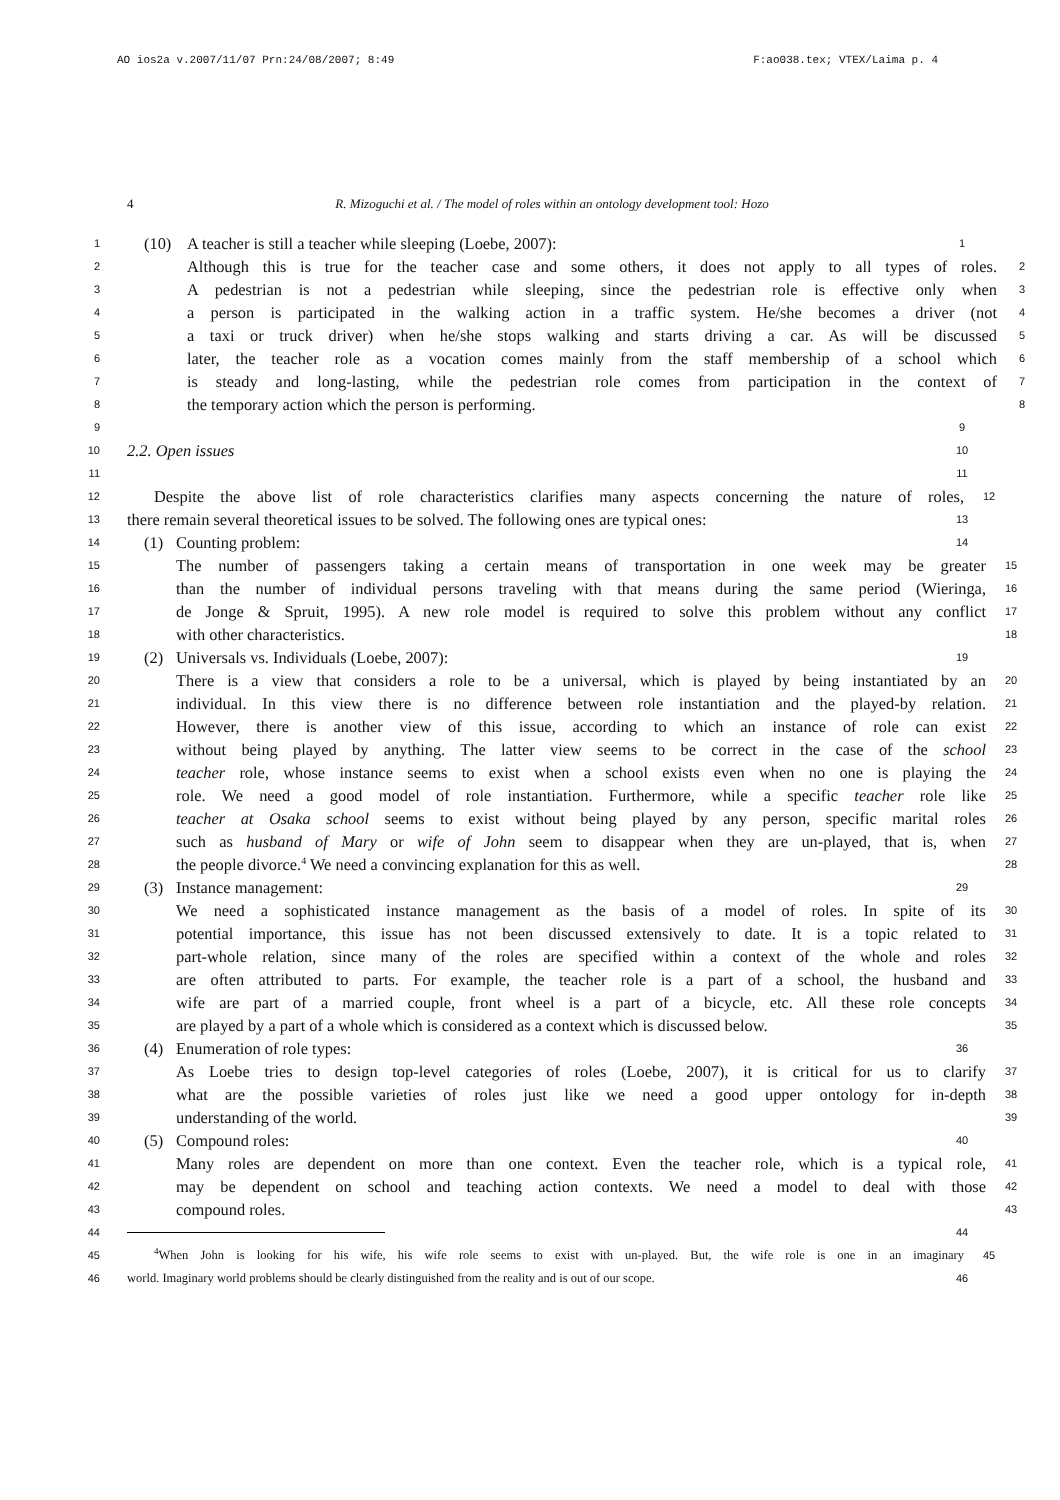AO ios2a v.2007/11/07 Prn:24/08/2007; 8:49 F:ao038.tex; VTEX/Laima p. 4
4 R. Mizoguchi et al. / The model of roles within an ontology development tool: Hozo
1 (10) A teacher is still a teacher while sleeping (Loebe, 2007): 1
2 Although this is true for the teacher case and some others, it does not apply to all types of roles. 2
3 A pedestrian is not a pedestrian while sleeping, since the pedestrian role is effective only when 3
4 a person is participated in the walking action in a traffic system. He/she becomes a driver (not 4
5 a taxi or truck driver) when he/she stops walking and starts driving a car. As will be discussed 5
6 later, the teacher role as a vocation comes mainly from the staff membership of a school which 6
7 is steady and long-lasting, while the pedestrian role comes from participation in the context of 7
8 the temporary action which the person is performing. 8
9 9
10 2.2. Open issues 10
11 11
12 Despite the above list of role characteristics clarifies many aspects concerning the nature of roles, 12
13 there remain several theoretical issues to be solved. The following ones are typical ones: 13
14 (1) Counting problem: 14
15 The number of passengers taking a certain means of transportation in one week may be greater 15
16 than the number of individual persons traveling with that means during the same period (Wieringa, 16
17 de Jonge & Spruit, 1995). A new role model is required to solve this problem without any conflict 17
18 with other characteristics. 18
19 (2) Universals vs. Individuals (Loebe, 2007): 19
20 There is a view that considers a role to be a universal, which is played by being instantiated by an 20
21 individual. In this view there is no difference between role instantiation and the played-by relation. 21
22 However, there is another view of this issue, according to which an instance of role can exist 22
23 without being played by anything. The latter view seems to be correct in the case of the school 23
24 teacher role, whose instance seems to exist when a school exists even when no one is playing the 24
25 role. We need a good model of role instantiation. Furthermore, while a specific teacher role like 25
26 teacher at Osaka school seems to exist without being played by any person, specific marital roles 26
27 such as husband of Mary or wife of John seem to disappear when they are un-played, that is, when 27
28 the people divorce.<sup>4</sup> We need a convincing explanation for this as well. 28
29 (3) Instance management: 29
30 We need a sophisticated instance management as the basis of a model of roles. In spite of its 30
31 potential importance, this issue has not been discussed extensively to date. It is a topic related to 31
32 part-whole relation, since many of the roles are specified within a context of the whole and roles 32
33 are often attributed to parts. For example, the teacher role is a part of a school, the husband and 33
34 wife are part of a married couple, front wheel is a part of a bicycle, etc. All these role concepts 34
35 are played by a part of a whole which is considered as a context which is discussed below. 35
36 (4) Enumeration of role types: 36
37 As Loebe tries to design top-level categories of roles (Loebe, 2007), it is critical for us to clarify 37
38 what are the possible varieties of roles just like we need a good upper ontology for in-depth 38
39 understanding of the world. 39
40 (5) Compound roles: 40
41 Many roles are dependent on more than one context. Even the teacher role, which is a typical role, 41
42 may be dependent on school and teaching action contexts. We need a model to deal with those 42
43 compound roles. 43
44 44
45<sup>4</sup>When John is looking for his wife, his wife role seems to exist with un-played. But, the wife role is one in an imaginary 45
46 world. Imaginary world problems should be clearly distinguished from the reality and is out of our scope. 46